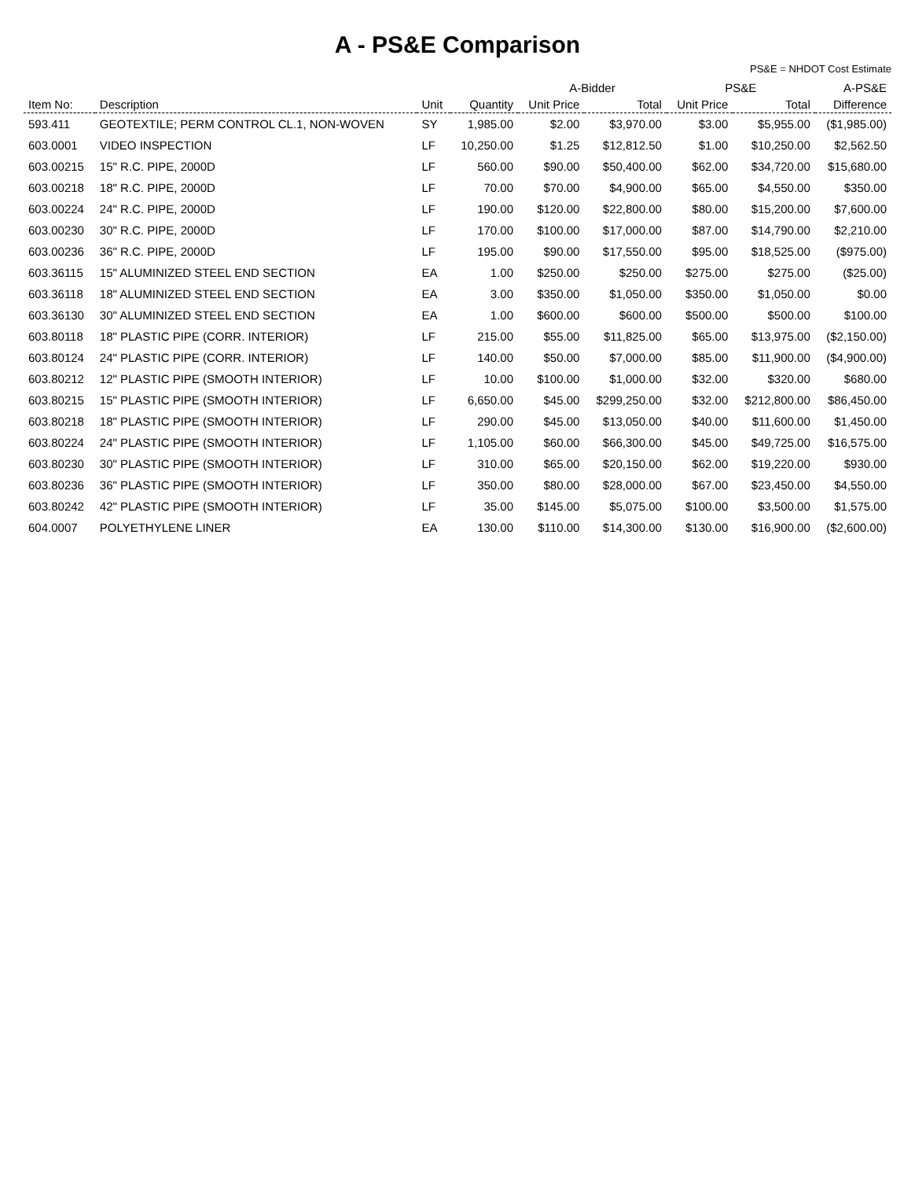A - PS&E Comparison
PS&E = NHDOT Cost Estimate
| | | | | A-Bidder | | PS&E | | A-PS&E |
| --- | --- | --- | --- | --- | --- | --- | --- | --- |
| Item No: | Description | Unit | Quantity | Unit Price | Total | Unit Price | Total | Difference |
| 593.411 | GEOTEXTILE; PERM CONTROL CL.1, NON-WOVEN | SY | 1,985.00 | $2.00 | $3,970.00 | $3.00 | $5,955.00 | ($1,985.00) |
| 603.0001 | VIDEO INSPECTION | LF | 10,250.00 | $1.25 | $12,812.50 | $1.00 | $10,250.00 | $2,562.50 |
| 603.00215 | 15" R.C. PIPE, 2000D | LF | 560.00 | $90.00 | $50,400.00 | $62.00 | $34,720.00 | $15,680.00 |
| 603.00218 | 18" R.C. PIPE, 2000D | LF | 70.00 | $70.00 | $4,900.00 | $65.00 | $4,550.00 | $350.00 |
| 603.00224 | 24" R.C. PIPE, 2000D | LF | 190.00 | $120.00 | $22,800.00 | $80.00 | $15,200.00 | $7,600.00 |
| 603.00230 | 30" R.C. PIPE, 2000D | LF | 170.00 | $100.00 | $17,000.00 | $87.00 | $14,790.00 | $2,210.00 |
| 603.00236 | 36" R.C. PIPE, 2000D | LF | 195.00 | $90.00 | $17,550.00 | $95.00 | $18,525.00 | ($975.00) |
| 603.36115 | 15" ALUMINIZED STEEL END SECTION | EA | 1.00 | $250.00 | $250.00 | $275.00 | $275.00 | ($25.00) |
| 603.36118 | 18" ALUMINIZED STEEL END SECTION | EA | 3.00 | $350.00 | $1,050.00 | $350.00 | $1,050.00 | $0.00 |
| 603.36130 | 30" ALUMINIZED STEEL END SECTION | EA | 1.00 | $600.00 | $600.00 | $500.00 | $500.00 | $100.00 |
| 603.80118 | 18" PLASTIC PIPE (CORR. INTERIOR) | LF | 215.00 | $55.00 | $11,825.00 | $65.00 | $13,975.00 | ($2,150.00) |
| 603.80124 | 24" PLASTIC PIPE (CORR. INTERIOR) | LF | 140.00 | $50.00 | $7,000.00 | $85.00 | $11,900.00 | ($4,900.00) |
| 603.80212 | 12" PLASTIC PIPE (SMOOTH INTERIOR) | LF | 10.00 | $100.00 | $1,000.00 | $32.00 | $320.00 | $680.00 |
| 603.80215 | 15" PLASTIC PIPE (SMOOTH INTERIOR) | LF | 6,650.00 | $45.00 | $299,250.00 | $32.00 | $212,800.00 | $86,450.00 |
| 603.80218 | 18" PLASTIC PIPE (SMOOTH INTERIOR) | LF | 290.00 | $45.00 | $13,050.00 | $40.00 | $11,600.00 | $1,450.00 |
| 603.80224 | 24" PLASTIC PIPE (SMOOTH INTERIOR) | LF | 1,105.00 | $60.00 | $66,300.00 | $45.00 | $49,725.00 | $16,575.00 |
| 603.80230 | 30" PLASTIC PIPE (SMOOTH INTERIOR) | LF | 310.00 | $65.00 | $20,150.00 | $62.00 | $19,220.00 | $930.00 |
| 603.80236 | 36" PLASTIC PIPE (SMOOTH INTERIOR) | LF | 350.00 | $80.00 | $28,000.00 | $67.00 | $23,450.00 | $4,550.00 |
| 603.80242 | 42" PLASTIC PIPE (SMOOTH INTERIOR) | LF | 35.00 | $145.00 | $5,075.00 | $100.00 | $3,500.00 | $1,575.00 |
| 604.0007 | POLYETHYLENE LINER | EA | 130.00 | $110.00 | $14,300.00 | $130.00 | $16,900.00 | ($2,600.00) |